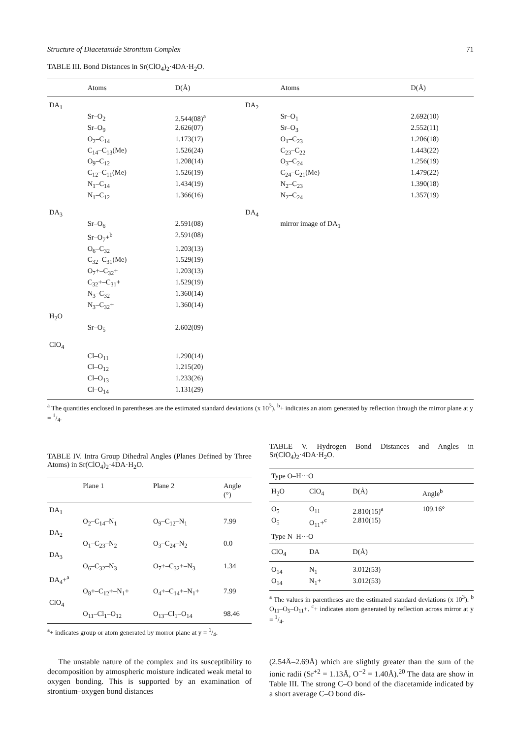Structure of Diacetamide Strontium Complex 71
TABLE III. Bond Distances in Sr(ClO<sub>4</sub>)<sub>2</sub>·4DA·H<sub>2</sub>O.
| | Atoms | D(Å) | | Atoms | D(Å) |
| --- | --- | --- | --- | --- | --- |
| DA<sub>1</sub> | | | DA<sub>2</sub> | | |
| | Sr–O<sub>2</sub> | 2.544(08)<sup>a</sup> | | Sr–O<sub>1</sub> | 2.692(10) |
| | Sr–O<sub>9</sub> | 2.626(07) | | Sr–O<sub>3</sub> | 2.552(11) |
| | O<sub>2</sub>–C<sub>14</sub> | 1.173(17) | | O<sub>1</sub>–C<sub>23</sub> | 1.206(18) |
| | C<sub>14</sub>–C<sub>13</sub>(Me) | 1.526(24) | | C<sub>23</sub>–C<sub>22</sub> | 1.443(22) |
| | O<sub>9</sub>–C<sub>12</sub> | 1.208(14) | | O<sub>3</sub>–C<sub>24</sub> | 1.256(19) |
| | C<sub>12</sub>–C<sub>11</sub>(Me) | 1.526(19) | | C<sub>24</sub>–C<sub>21</sub>(Me) | 1.479(22) |
| | N<sub>1</sub>–C<sub>14</sub> | 1.434(19) | | N<sub>2</sub>–C<sub>23</sub> | 1.390(18) |
| | N<sub>1</sub>–C<sub>12</sub> | 1.366(16) | | N<sub>2</sub>–C<sub>24</sub> | 1.357(19) |
| DA<sub>3</sub> | | | DA<sub>4</sub> | | |
| | Sr–O<sub>6</sub> | 2.591(08) | | mirror image of DA<sub>1</sub> | |
| | Sr–O<sub>7</sub>+<sup>b</sup> | 2.591(08) | | | |
| | O<sub>6</sub>–C<sub>32</sub> | 1.203(13) | | | |
| | C<sub>32</sub>–C<sub>31</sub>(Me) | 1.529(19) | | | |
| | O<sub>7</sub>+–C<sub>32</sub>+ | 1.203(13) | | | |
| | C<sub>32</sub>+–C<sub>31</sub>+ | 1.529(19) | | | |
| | N<sub>3</sub>–C<sub>32</sub> | 1.360(14) | | | |
| | N<sub>3</sub>–C<sub>32</sub>+ | 1.360(14) | | | |
| H<sub>2</sub>O | | | | | |
| | Sr–O<sub>5</sub> | 2.602(09) | | | |
| ClO<sub>4</sub> | | | | | |
| | Cl–O<sub>11</sub> | 1.290(14) | | | |
| | Cl–O<sub>12</sub> | 1.215(20) | | | |
| | Cl–O<sub>13</sub> | 1.233(26) | | | |
| | Cl–O<sub>14</sub> | 1.131(29) | | | |
<sup>a</sup> The quantities enclosed in parentheses are the estimated standard deviations (x 10<sup>3</sup>). <sup>b</sup>+ indicates an atom generated by reflection through the mirror plane at y = 1/4.
TABLE IV. Intra Group Dihedral Angles (Planes Defined by Three Atoms) in Sr(ClO<sub>4</sub>)<sub>2</sub>·4DA·H<sub>2</sub>O.
| | Plane 1 | Plane 2 | Angle (°) |
| --- | --- | --- | --- |
| DA<sub>1</sub> | | | |
| | O<sub>2</sub>–C<sub>14</sub>–N<sub>1</sub> | O<sub>9</sub>–C<sub>12</sub>–N<sub>1</sub> | 7.99 |
| DA<sub>2</sub> | | | |
| | O<sub>1</sub>–C<sub>23</sub>–N<sub>2</sub> | O<sub>3</sub>–C<sub>24</sub>–N<sub>2</sub> | 0.0 |
| DA<sub>3</sub> | | | |
| | O<sub>6</sub>–C<sub>32</sub>–N<sub>3</sub> | O<sub>7</sub>+–C<sub>32</sub>+–N<sub>3</sub> | 1.34 |
| DA<sub>4</sub>+<sup>a</sup> | | | |
| | O<sub>8</sub>+–C<sub>12</sub>+–N<sub>1</sub>+ | O<sub>4</sub>+–C<sub>14</sub>+–N<sub>1</sub>+ | 7.99 |
| ClO<sub>4</sub> | | | |
| | O<sub>11</sub>–Cl<sub>1</sub>–O<sub>12</sub> | O<sub>13</sub>–Cl<sub>1</sub>–O<sub>14</sub> | 98.46 |
<sup>a</sup>+ indicates group or atom generated by morror plane at y = 1/4.
TABLE V. Hydrogen Bond Distances and Angles in Sr(ClO<sub>4</sub>)<sub>2</sub>·4DA·H<sub>2</sub>O.
| Type O–H···O | | | |
| --- | --- | --- | --- |
| H<sub>2</sub>O | ClO<sub>4</sub> | D(Å) | Angle<sup>b</sup> |
| O<sub>5</sub> | O<sub>11</sub> | 2.810(15)<sup>a</sup> | 109.16° |
| O<sub>5</sub> | O<sub>11</sub>+<sup>c</sup> | 2.810(15) | |
| Type N–H···O | | | |
| ClO<sub>4</sub> | DA | D(Å) | |
| O<sub>14</sub> | N<sub>1</sub> | 3.012(53) | |
| O<sub>14</sub> | N<sub>1</sub>+ | 3.012(53) | |
<sup>a</sup> The values in parentheses are the estimated standard deviations (x 10<sup>3</sup>). <sup>b</sup> O<sub>11</sub>–O<sub>5</sub>–O<sub>11</sub>+. <sup>c</sup>+ indicates atom generated by reflection across mirror at y = 1/4.
The unstable nature of the complex and its susceptibility to decomposition by atmospheric moisture indicated weak metal to oxygen bonding. This is supported by an examination of strontium–oxygen bond distances
(2.54Å–2.69Å) which are slightly greater than the sum of the ionic radii (Sr<sup>+2</sup> = 1.13Å, O<sup>−2</sup> = 1.40Å).<sup>20</sup> The data are show in Table III. The strong C–O bond of the diacetamide indicated by a short average C–O bond dis-